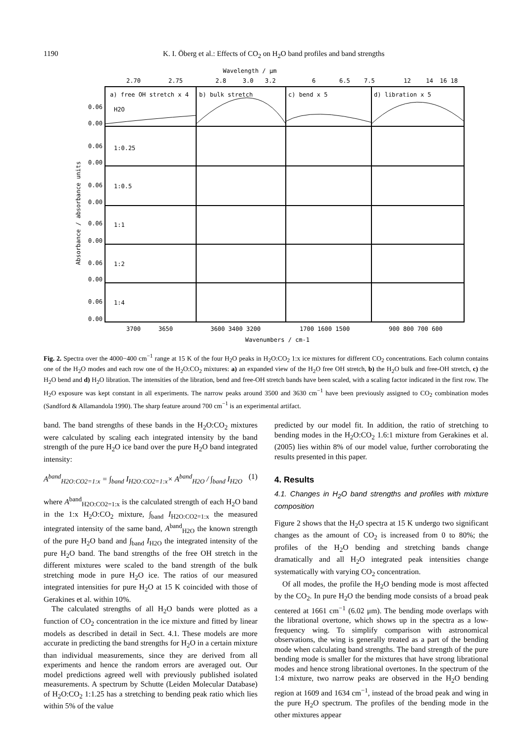1190 K. I. Öberg et al.: Effects of CO<sub>2</sub> on H<sub>2</sub>O band profiles and band strengths
Wavelength / μm
2.70
2.75
2.8
3.0
3.2
6
6.5
7.5
12
14
16 18
a) free OH stretch x 4
b) bulk stretch
c) bend x 5
d) libration x 5
H2O
1:0.25
1:0.5
1:1
1:2
1:4
0.06
0.00
0.06
0.00
0.06
0.00
0.06
0.00
0.06
0.00
0.06
0.00
3700
3650
3600 3400 3200
1700 1600 1500
900 800 700 600
Wavenumbers / cm-1
Absorbance / absorbance units
Fig. 2. Spectra over the 4000−400 cm<sup>−1</sup> range at 15 K of the four H<sub>2</sub>O peaks in H<sub>2</sub>O:CO<sub>2</sub> 1:x ice mixtures for different CO<sub>2</sub> concentrations. Each column contains one of the H<sub>2</sub>O modes and each row one of the H<sub>2</sub>O:CO<sub>2</sub> mixtures: a) an expanded view of the H<sub>2</sub>O free OH stretch, b) the H<sub>2</sub>O bulk and free-OH stretch, c) the H<sub>2</sub>O bend and d) H<sub>2</sub>O libration. The intensities of the libration, bend and free-OH stretch bands have been scaled, with a scaling factor indicated in the first row. The H<sub>2</sub>O exposure was kept constant in all experiments. The narrow peaks around 3500 and 3630 cm<sup>−1</sup> have been previously assigned to CO<sub>2</sub> combination modes (Sandford & Allamandola 1990). The sharp feature around 700 cm<sup>−1</sup> is an experimental artifact.
band. The band strengths of these bands in the H<sub>2</sub>O:CO<sub>2</sub> mixtures were calculated by scaling each integrated intensity by the band strength of the pure H<sub>2</sub>O ice band over the pure H<sub>2</sub>O band integrated intensity:
A<sup>band</sup><sub>H2O:CO2=1:x</sub> = ∫<sub>band</sub> I<sub>H2O:CO2=1:x</sub>× A<sup>band</sup><sub>H2O</sub> / ∫<sub>band</sub> I<sub>H2O</sub> (1)
where A<sup>band</sup><sub>H2O:CO2=1:x</sub> is the calculated strength of each H<sub>2</sub>O band in the 1:x H<sub>2</sub>O:CO<sub>2</sub> mixture, ∫<sub>band</sub> I<sub>H2O:CO2=1:x</sub> the measured integrated intensity of the same band, A<sup>band</sup><sub>H2O</sub> the known strength of the pure H<sub>2</sub>O band and ∫<sub>band</sub> I<sub>H2O</sub> the integrated intensity of the pure H<sub>2</sub>O band. The band strengths of the free OH stretch in the different mixtures were scaled to the band strength of the bulk stretching mode in pure H<sub>2</sub>O ice. The ratios of our measured integrated intensities for pure H<sub>2</sub>O at 15 K coincided with those of Gerakines et al. within 10%.
The calculated strengths of all H<sub>2</sub>O bands were plotted as a function of CO<sub>2</sub> concentration in the ice mixture and fitted by linear models as described in detail in Sect. 4.1. These models are more accurate in predicting the band strengths for H<sub>2</sub>O in a certain mixture than individual measurements, since they are derived from all experiments and hence the random errors are averaged out. Our model predictions agreed well with previously published isolated measurements. A spectrum by Schutte (Leiden Molecular Database) of H<sub>2</sub>O:CO<sub>2</sub> 1:1.25 has a stretching to bending peak ratio which lies within 5% of the value
predicted by our model fit. In addition, the ratio of stretching to bending modes in the H<sub>2</sub>O:CO<sub>2</sub> 1.6:1 mixture from Gerakines et al. (2005) lies within 8% of our model value, further corroborating the results presented in this paper.
4. Results
4.1. Changes in H<sub>2</sub>O band strengths and profiles with mixture composition
Figure 2 shows that the H<sub>2</sub>O spectra at 15 K undergo two significant changes as the amount of CO<sub>2</sub> is increased from 0 to 80%; the profiles of the H<sub>2</sub>O bending and stretching bands change dramatically and all H<sub>2</sub>O integrated peak intensities change systematically with varying CO<sub>2</sub> concentration.
Of all modes, the profile the H<sub>2</sub>O bending mode is most affected by the CO<sub>2</sub>. In pure H<sub>2</sub>O the bending mode consists of a broad peak centered at 1661 cm<sup>−1</sup> (6.02 μm). The bending mode overlaps with the librational overtone, which shows up in the spectra as a low-frequency wing. To simplify comparison with astronomical observations, the wing is generally treated as a part of the bending mode when calculating band strengths. The band strength of the pure bending mode is smaller for the mixtures that have strong librational modes and hence strong librational overtones. In the spectrum of the 1:4 mixture, two narrow peaks are observed in the H<sub>2</sub>O bending region at 1609 and 1634 cm<sup>−1</sup>, instead of the broad peak and wing in the pure H<sub>2</sub>O spectrum. The profiles of the bending mode in the other mixtures appear